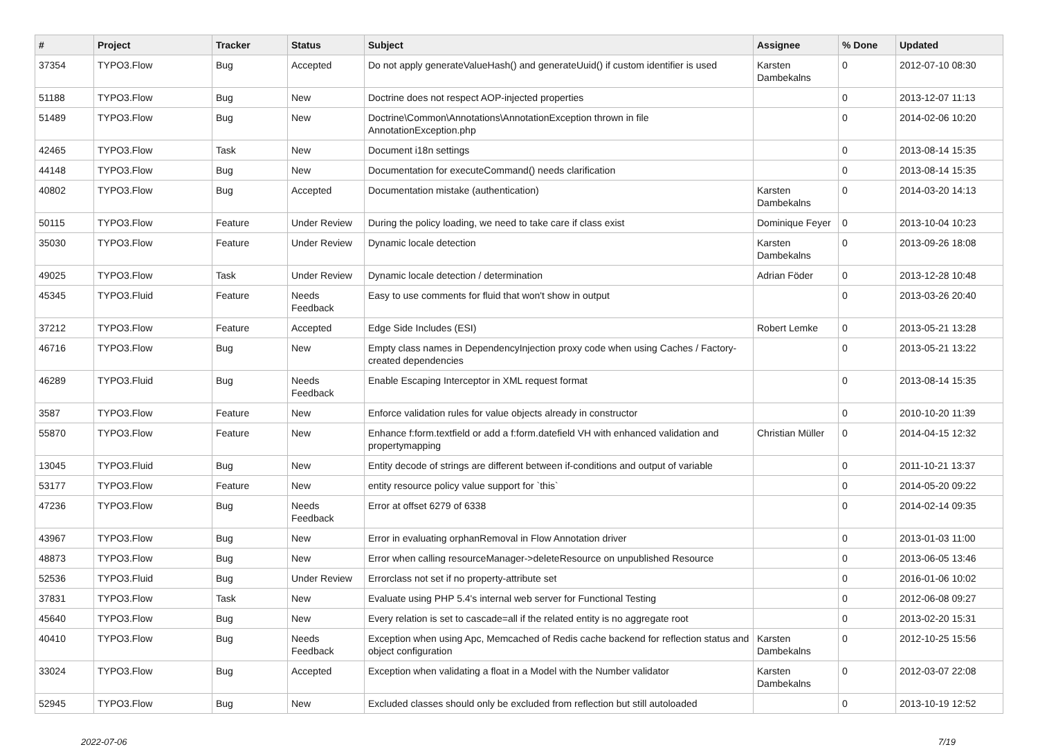| # | Project | Tracker | Status | Subject | Assignee | % Done | Updated |
| --- | --- | --- | --- | --- | --- | --- | --- |
| 37354 | TYPO3.Flow | Bug | Accepted | Do not apply generateValueHash() and generateUuid() if custom identifier is used | Karsten Dambekalns | 0 | 2012-07-10 08:30 |
| 51188 | TYPO3.Flow | Bug | New | Doctrine does not respect AOP-injected properties | | 0 | 2013-12-07 11:13 |
| 51489 | TYPO3.Flow | Bug | New | Doctrine\Common\Annotations\AnnotationException thrown in file AnnotationException.php | | 0 | 2014-02-06 10:20 |
| 42465 | TYPO3.Flow | Task | New | Document i18n settings | | 0 | 2013-08-14 15:35 |
| 44148 | TYPO3.Flow | Bug | New | Documentation for executeCommand() needs clarification | | 0 | 2013-08-14 15:35 |
| 40802 | TYPO3.Flow | Bug | Accepted | Documentation mistake (authentication) | Karsten Dambekalns | 0 | 2014-03-20 14:13 |
| 50115 | TYPO3.Flow | Feature | Under Review | During the policy loading, we need to take care if class exist | Dominique Feyer | 0 | 2013-10-04 10:23 |
| 35030 | TYPO3.Flow | Feature | Under Review | Dynamic locale detection | Karsten Dambekalns | 0 | 2013-09-26 18:08 |
| 49025 | TYPO3.Flow | Task | Under Review | Dynamic locale detection / determination | Adrian Föder | 0 | 2013-12-28 10:48 |
| 45345 | TYPO3.Fluid | Feature | Needs Feedback | Easy to use comments for fluid that won't show in output | | 0 | 2013-03-26 20:40 |
| 37212 | TYPO3.Flow | Feature | Accepted | Edge Side Includes (ESI) | Robert Lemke | 0 | 2013-05-21 13:28 |
| 46716 | TYPO3.Flow | Bug | New | Empty class names in DependencyInjection proxy code when using Caches / Factory-created dependencies | | 0 | 2013-05-21 13:22 |
| 46289 | TYPO3.Fluid | Bug | Needs Feedback | Enable Escaping Interceptor in XML request format | | 0 | 2013-08-14 15:35 |
| 3587 | TYPO3.Flow | Feature | New | Enforce validation rules for value objects already in constructor | | 0 | 2010-10-20 11:39 |
| 55870 | TYPO3.Flow | Feature | New | Enhance f:form.textfield or add a f:form.datefield VH with enhanced validation and propertymapping | Christian Müller | 0 | 2014-04-15 12:32 |
| 13045 | TYPO3.Fluid | Bug | New | Entity decode of strings are different between if-conditions and output of variable | | 0 | 2011-10-21 13:37 |
| 53177 | TYPO3.Flow | Feature | New | entity resource policy value support for `this` | | 0 | 2014-05-20 09:22 |
| 47236 | TYPO3.Flow | Bug | Needs Feedback | Error at offset 6279 of 6338 | | 0 | 2014-02-14 09:35 |
| 43967 | TYPO3.Flow | Bug | New | Error in evaluating orphanRemoval in Flow Annotation driver | | 0 | 2013-01-03 11:00 |
| 48873 | TYPO3.Flow | Bug | New | Error when calling resourceManager->deleteResource on unpublished Resource | | 0 | 2013-06-05 13:46 |
| 52536 | TYPO3.Fluid | Bug | Under Review | Errorclass not set if no property-attribute set | | 0 | 2016-01-06 10:02 |
| 37831 | TYPO3.Flow | Task | New | Evaluate using PHP 5.4's internal web server for Functional Testing | | 0 | 2012-06-08 09:27 |
| 45640 | TYPO3.Flow | Bug | New | Every relation is set to cascade=all if the related entity is no aggregate root | | 0 | 2013-02-20 15:31 |
| 40410 | TYPO3.Flow | Bug | Needs Feedback | Exception when using Apc, Memcached of Redis cache backend for reflection status and object configuration | Karsten Dambekalns | 0 | 2012-10-25 15:56 |
| 33024 | TYPO3.Flow | Bug | Accepted | Exception when validating a float in a Model with the Number validator | Karsten Dambekalns | 0 | 2012-03-07 22:08 |
| 52945 | TYPO3.Flow | Bug | New | Excluded classes should only be excluded from reflection but still autoloaded | | 0 | 2013-10-19 12:52 |
2022-07-06 7/19